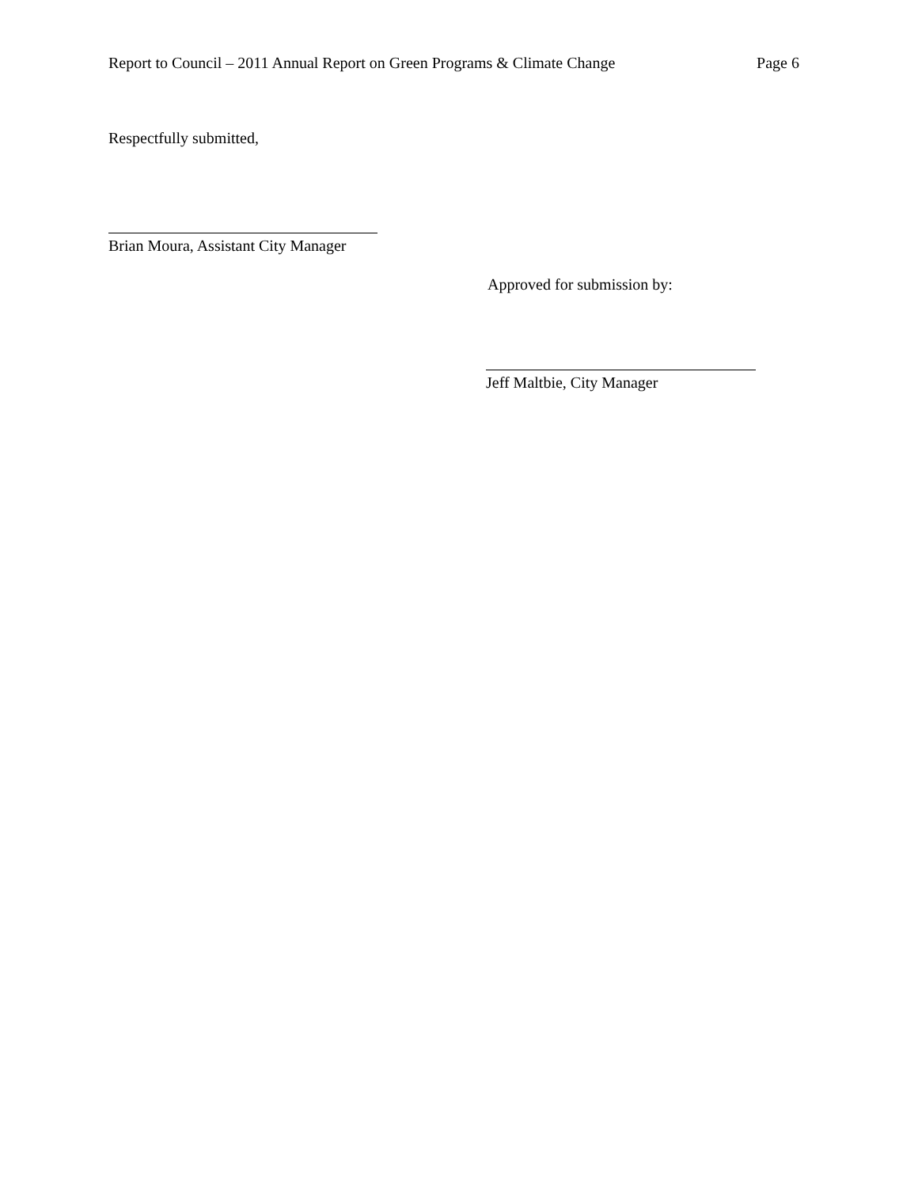Report to Council – 2011 Annual Report on Green Programs & Climate Change Page 6
Respectfully submitted,
Brian Moura, Assistant City Manager
Approved for submission by:
Jeff Maltbie, City Manager